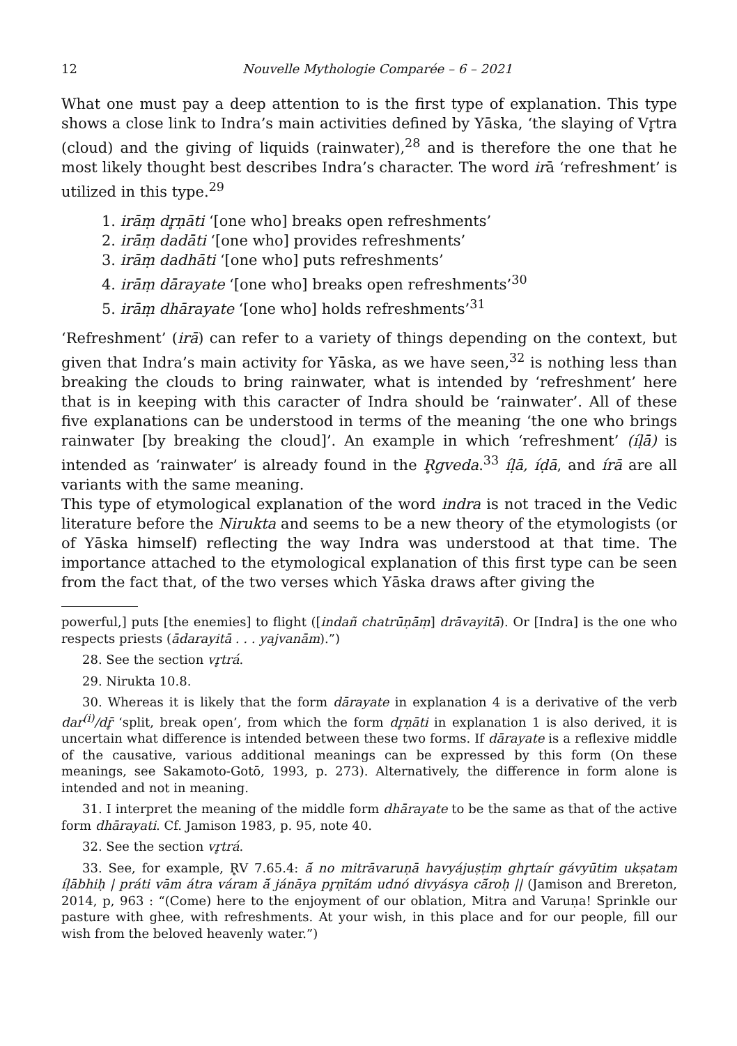12 Nouvelle Mythologie Comparée – 6 – 2021
What one must pay a deep attention to is the first type of explanation. This type shows a close link to Indra’s main activities defined by Yāska, ‘the slaying of Vr̥tra (cloud) and the giving of liquids (rainwater),<sup>28</sup> and is therefore the one that he most likely thought best describes Indra’s character. The word irā ‘refreshment’ is utilized in this type.<sup>29</sup>
1. irāṃ dr̥ṇāti ‘[one who] breaks open refreshments’
2. irāṃ dadāti ‘[one who] provides refreshments’
3. irāṃ dadhāti ‘[one who] puts refreshments’
4. irāṃ dārayate ‘[one who] breaks open refreshments’<sup>30</sup>
5. irāṃ dhārayate ‘[one who] holds refreshments’<sup>31</sup>
‘Refreshment’ (irā) can refer to a variety of things depending on the context, but given that Indra’s main activity for Yāska, as we have seen,<sup>32</sup> is nothing less than breaking the clouds to bring rainwater, what is intended by ‘refreshment’ here that is in keeping with this caracter of Indra should be ‘rainwater’. All of these five explanations can be understood in terms of the meaning ‘the one who brings rainwater [by breaking the cloud]’. An example in which ‘refreshment’ (íḷā) is intended as ‘rainwater’ is already found in the R̥gveda.<sup>33</sup> íḷā, íḍā, and írā are all variants with the same meaning.
This type of etymological explanation of the word indra is not traced in the Vedic literature before the Nirukta and seems to be a new theory of the etymologists (or of Yāska himself) reflecting the way Indra was understood at that time. The importance attached to the etymological explanation of this first type can be seen from the fact that, of the two verses which Yāska draws after giving the
powerful,] puts [the enemies] to flight ([indañ chatrūṇāṃ] drāvayitā). Or [Indra] is the one who respects priests (ādarayitā . . . yajvanām).”)
28. See the section vr̥trá.
29. Nirukta 10.8.
30. Whereas it is likely that the form dārayate in explanation 4 is a derivative of the verb dar<sup>(i)</sup>/dr̥̄ ‘split, break open’, from which the form dr̥ṇāti in explanation 1 is also derived, it is uncertain what difference is intended between these two forms. If dārayate is a reflexive middle of the causative, various additional meanings can be expressed by this form (On these meanings, see Sakamoto-Gotō, 1993, p. 273). Alternatively, the difference in form alone is intended and not in meaning.
31. I interpret the meaning of the middle form dhārayate to be the same as that of the active form dhārayati. Cf. Jamison 1983, p. 95, note 40.
32. See the section vr̥trá.
33. See, for example, R̥V 7.65.4: ā́ no mitrāvaruṇā havyájuṣṭiṃ ghr̥taír gávyūtim ukṣatam íḷābhiḥ | práti vām átra váram ā́ jánāya pr̥ṇītám udnó divyásya cā́roḥ || (Jamison and Brereton, 2014, p, 963 : “(Come) here to the enjoyment of our oblation, Mitra and Varuṇa! Sprinkle our pasture with ghee, with refreshments. At your wish, in this place and for our people, fill our wish from the beloved heavenly water.”)